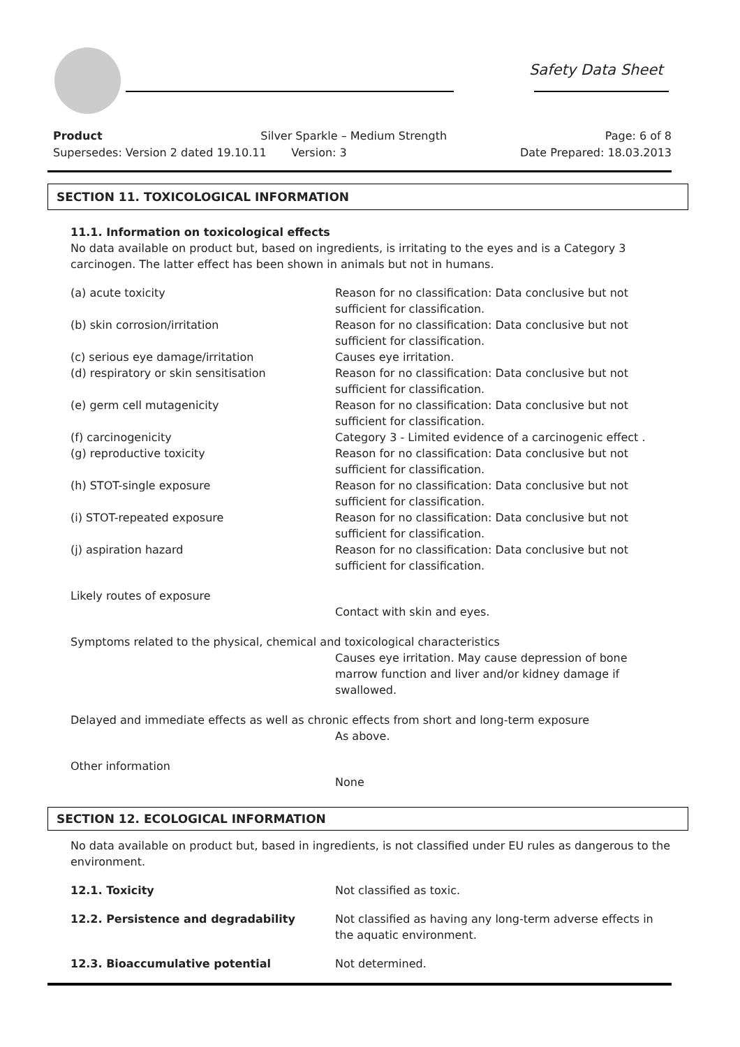Safety Data Sheet
Product Silver Sparkle – Medium Strength Page: 6 of 8
Supersedes: Version 2 dated 19.10.11 Version: 3 Date Prepared: 18.03.2013
SECTION 11. TOXICOLOGICAL INFORMATION
11.1. Information on toxicological effects
No data available on product but, based on ingredients, is irritating to the eyes and is a Category 3 carcinogen. The latter effect has been shown in animals but not in humans.
| (a) acute toxicity | Reason for no classification: Data conclusive but not sufficient for classification. |
| (b) skin corrosion/irritation | Reason for no classification: Data conclusive but not sufficient for classification. |
| (c) serious eye damage/irritation | Causes eye irritation. |
| (d) respiratory or skin sensitisation | Reason for no classification: Data conclusive but not sufficient for classification. |
| (e) germ cell mutagenicity | Reason for no classification: Data conclusive but not sufficient for classification. |
| (f) carcinogenicity | Category 3 - Limited evidence of a carcinogenic effect . |
| (g) reproductive toxicity | Reason for no classification: Data conclusive but not sufficient for classification. |
| (h) STOT-single exposure | Reason for no classification: Data conclusive but not sufficient for classification. |
| (i) STOT-repeated exposure | Reason for no classification: Data conclusive but not sufficient for classification. |
| (j) aspiration hazard | Reason for no classification: Data conclusive but not sufficient for classification. |
Likely routes of exposure
Contact with skin and eyes.
Symptoms related to the physical, chemical and toxicological characteristics
Causes eye irritation. May cause depression of bone marrow function and liver and/or kidney damage if swallowed.
Delayed and immediate effects as well as chronic effects from short and long-term exposure
As above.
Other information
None
SECTION 12. ECOLOGICAL INFORMATION
No data available on product but, based in ingredients, is not classified under EU rules as dangerous to the environment.
| 12.1. Toxicity | Not classified as toxic. |
| 12.2. Persistence and degradability | Not classified as having any long-term adverse effects in the aquatic environment. |
| 12.3. Bioaccumulative potential | Not determined. |